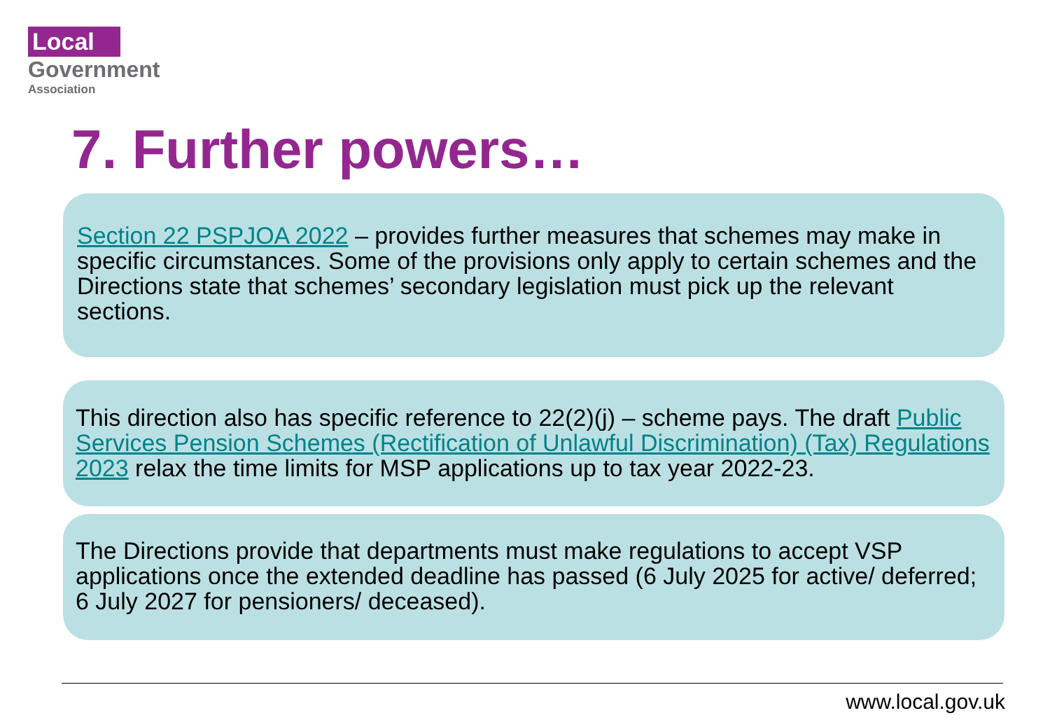Local
Government
Association
7. Further powers…
Section 22 PSPJOA 2022 – provides further measures that schemes may make in specific circumstances. Some of the provisions only apply to certain schemes and the Directions state that schemes’ secondary legislation must pick up the relevant sections.
This direction also has specific reference to 22(2)(j) – scheme pays. The draft Public Services Pension Schemes (Rectification of Unlawful Discrimination) (Tax) Regulations 2023 relax the time limits for MSP applications up to tax year 2022-23.
The Directions provide that departments must make regulations to accept VSP applications once the extended deadline has passed (6 July 2025 for active/ deferred; 6 July 2027 for pensioners/ deceased).
www.local.gov.uk